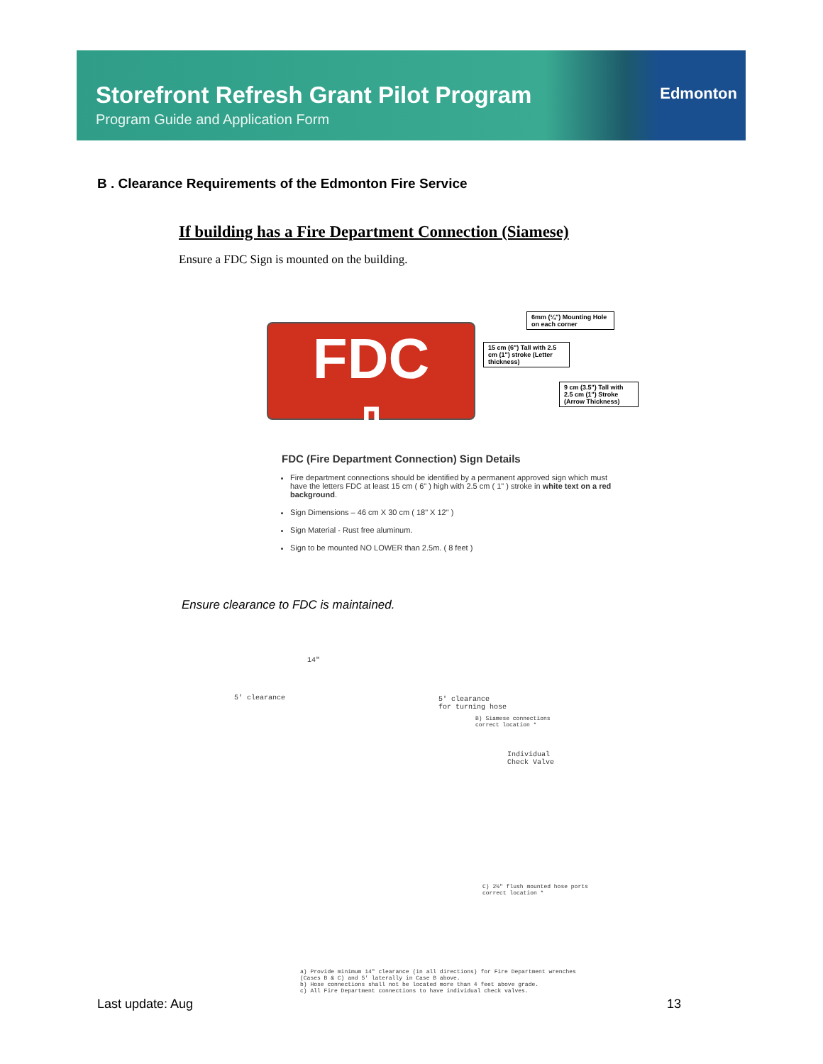Storefront Refresh Grant Pilot Program
Program Guide and Application Form
Edmonton
B . Clearance Requirements of the Edmonton Fire Service
If building has a Fire Department Connection (Siamese)
Ensure a FDC Sign is mounted on the building.
FDC
⇩
6mm (¼") Mounting Hole on each corner
15 cm (6") Tall with 2.5 cm (1") stroke (Letter thickness)
9 cm (3.5") Tall with 2.5 cm (1") Stroke (Arrow Thickness)
FDC (Fire Department Connection) Sign Details
Fire department connections should be identified by a permanent approved sign which must have the letters FDC at least 15 cm ( 6" ) high with 2.5 cm ( 1" ) stroke in white text on a red background.
Sign Dimensions – 46 cm X 30 cm ( 18" X 12" )
Sign Material - Rust free aluminum.
Sign to be mounted NO LOWER than 2.5m. ( 8 feet )
Ensure clearance to FDC is maintained.
5' clearance
5' clearance
for turning hose
B) Siamese connections
correct location *
Individual
Check Valve
14"
C) 2½" flush mounted hose ports
correct location *
a) Provide minimum 14" clearance (in all directions) for Fire Department wrenches
(Cases B & C) and 5' laterally in Case B above.
b) Hose connections shall not be located more than 4 feet above grade.
c) All Fire Department connections to have individual check valves.
Last update: Aug 13